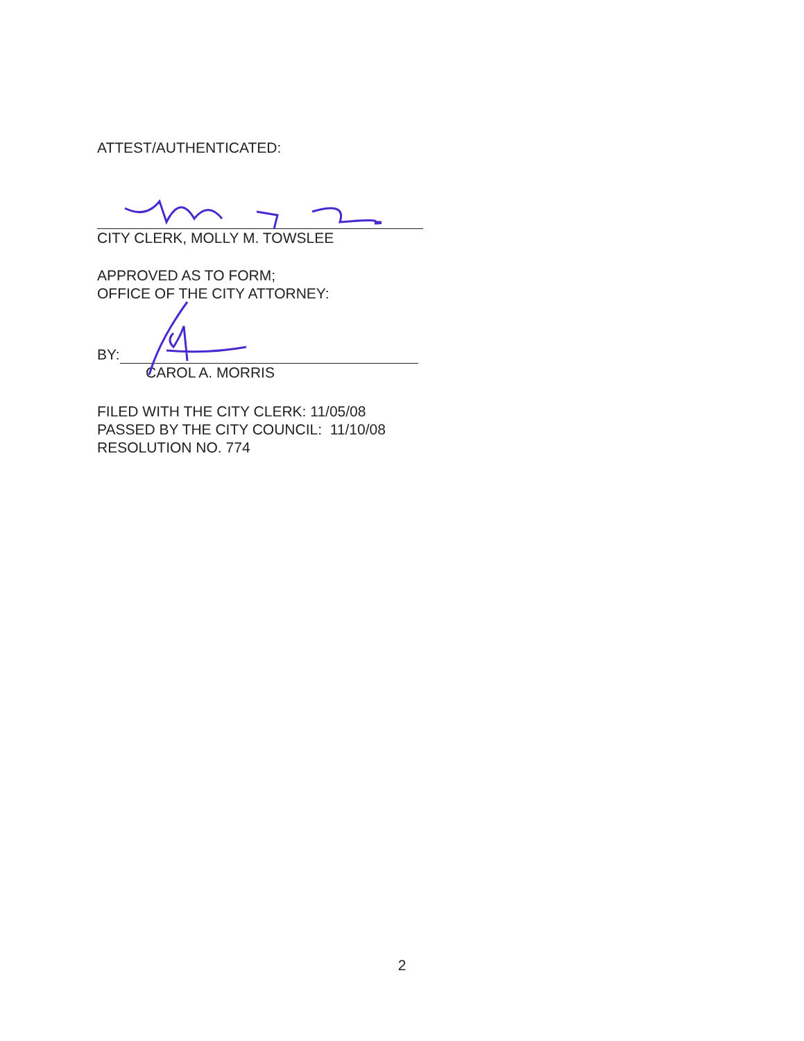ATTEST/AUTHENTICATED:
CITY CLERK, MOLLY M. TOWSLEE
APPROVED AS TO FORM;
OFFICE OF THE CITY ATTORNEY:
BY:
CAROL A. MORRIS
FILED WITH THE CITY CLERK: 11/05/08
PASSED BY THE CITY COUNCIL: 11/10/08
RESOLUTION NO. 774
2